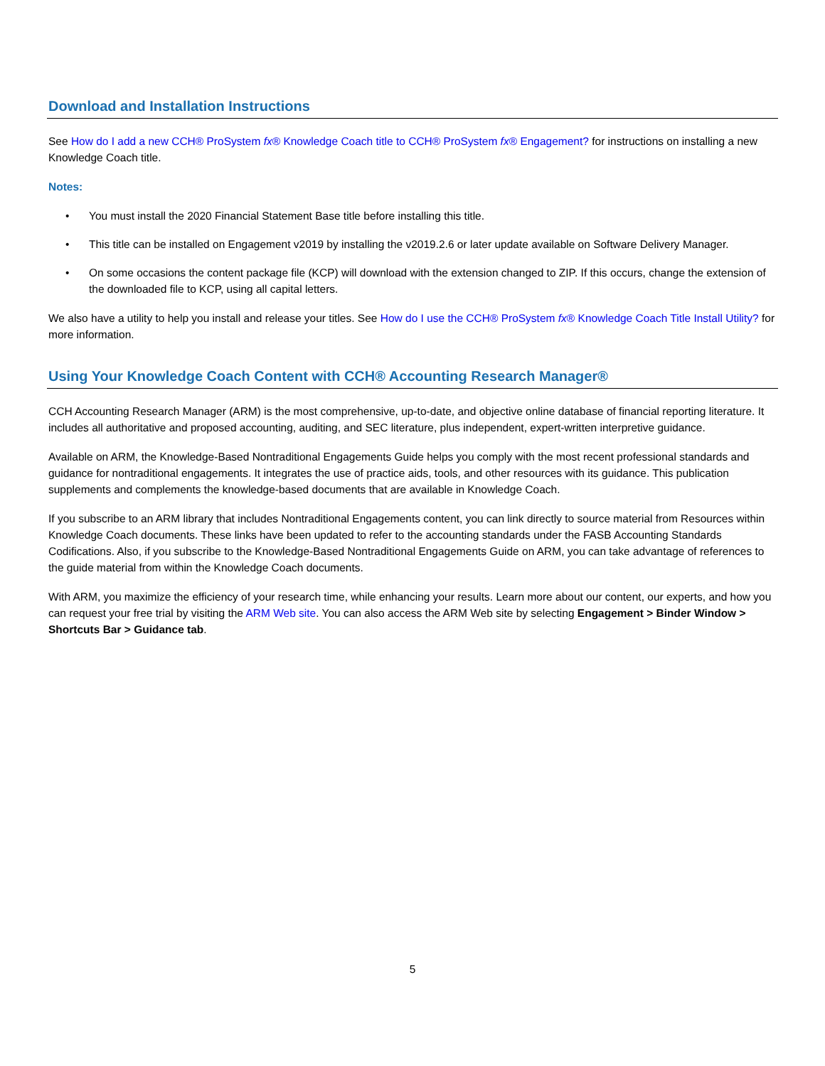Download and Installation Instructions
See How do I add a new CCH® ProSystem fx® Knowledge Coach title to CCH® ProSystem fx® Engagement? for instructions on installing a new Knowledge Coach title.
Notes:
• You must install the 2020 Financial Statement Base title before installing this title.
• This title can be installed on Engagement v2019 by installing the v2019.2.6 or later update available on Software Delivery Manager.
• On some occasions the content package file (KCP) will download with the extension changed to ZIP. If this occurs, change the extension of the downloaded file to KCP, using all capital letters.
We also have a utility to help you install and release your titles. See How do I use the CCH® ProSystem fx® Knowledge Coach Title Install Utility? for more information.
Using Your Knowledge Coach Content with CCH® Accounting Research Manager®
CCH Accounting Research Manager (ARM) is the most comprehensive, up-to-date, and objective online database of financial reporting literature. It includes all authoritative and proposed accounting, auditing, and SEC literature, plus independent, expert-written interpretive guidance.
Available on ARM, the Knowledge-Based Nontraditional Engagements Guide helps you comply with the most recent professional standards and guidance for nontraditional engagements. It integrates the use of practice aids, tools, and other resources with its guidance. This publication supplements and complements the knowledge-based documents that are available in Knowledge Coach.
If you subscribe to an ARM library that includes Nontraditional Engagements content, you can link directly to source material from Resources within Knowledge Coach documents. These links have been updated to refer to the accounting standards under the FASB Accounting Standards Codifications. Also, if you subscribe to the Knowledge-Based Nontraditional Engagements Guide on ARM, you can take advantage of references to the guide material from within the Knowledge Coach documents.
With ARM, you maximize the efficiency of your research time, while enhancing your results. Learn more about our content, our experts, and how you can request your free trial by visiting the ARM Web site. You can also access the ARM Web site by selecting Engagement > Binder Window > Shortcuts Bar > Guidance tab.
5